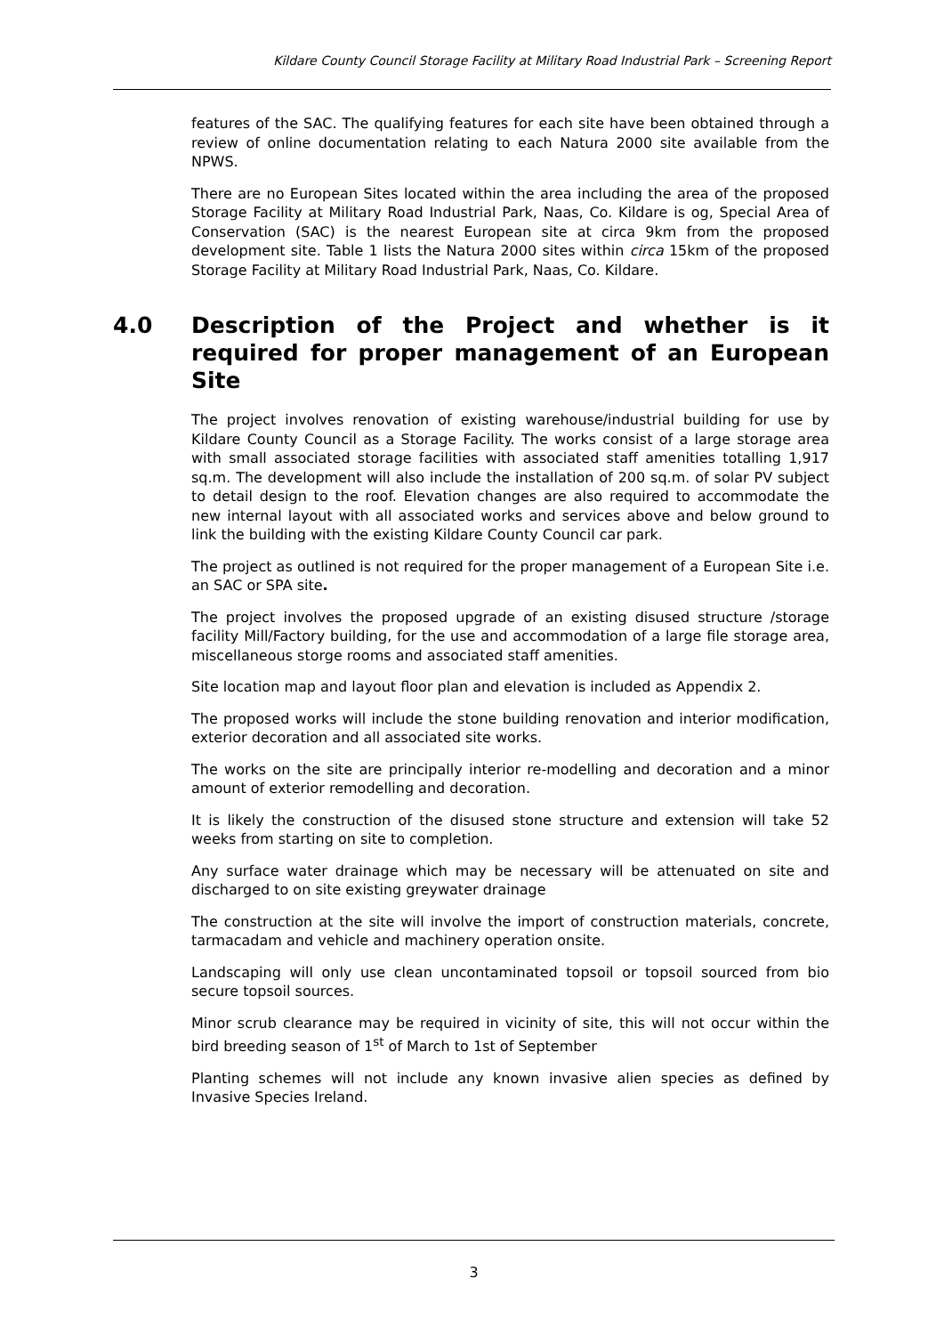Kildare County Council Storage Facility at Military Road Industrial Park – Screening Report
features of the SAC. The qualifying features for each site have been obtained through a review of online documentation relating to each Natura 2000 site available from the NPWS.
There are no European Sites located within the area including the area of the proposed Storage Facility at Military Road Industrial Park, Naas, Co. Kildare is og, Special Area of Conservation (SAC) is the nearest European site at circa 9km from the proposed development site. Table 1 lists the Natura 2000 sites within circa 15km of the proposed Storage Facility at Military Road Industrial Park, Naas, Co. Kildare.
4.0 Description of the Project and whether is it required for proper management of an European Site
The project involves renovation of existing warehouse/industrial building for use by Kildare County Council as a Storage Facility. The works consist of a large storage area with small associated storage facilities with associated staff amenities totalling 1,917 sq.m. The development will also include the installation of 200 sq.m. of solar PV subject to detail design to the roof. Elevation changes are also required to accommodate the new internal layout with all associated works and services above and below ground to link the building with the existing Kildare County Council car park.
The project as outlined is not required for the proper management of a European Site i.e. an SAC or SPA site.
The project involves the proposed upgrade of an existing disused structure /storage facility Mill/Factory building, for the use and accommodation of a large file storage area, miscellaneous storge rooms and associated staff amenities.
Site location map and layout floor plan and elevation is included as Appendix 2.
The proposed works will include the stone building renovation and interior modification, exterior decoration and all associated site works.
The works on the site are principally interior re-modelling and decoration and a minor amount of exterior remodelling and decoration.
It is likely the construction of the disused stone structure and extension will take 52 weeks from starting on site to completion.
Any surface water drainage which may be necessary will be attenuated on site and discharged to on site existing greywater drainage
The construction at the site will involve the import of construction materials, concrete, tarmacadam and vehicle and machinery operation onsite.
Landscaping will only use clean uncontaminated topsoil or topsoil sourced from bio secure topsoil sources.
Minor scrub clearance may be required in vicinity of site, this will not occur within the bird breeding season of 1<sup>st</sup> of March to 1st of September
Planting schemes will not include any known invasive alien species as defined by Invasive Species Ireland.
3